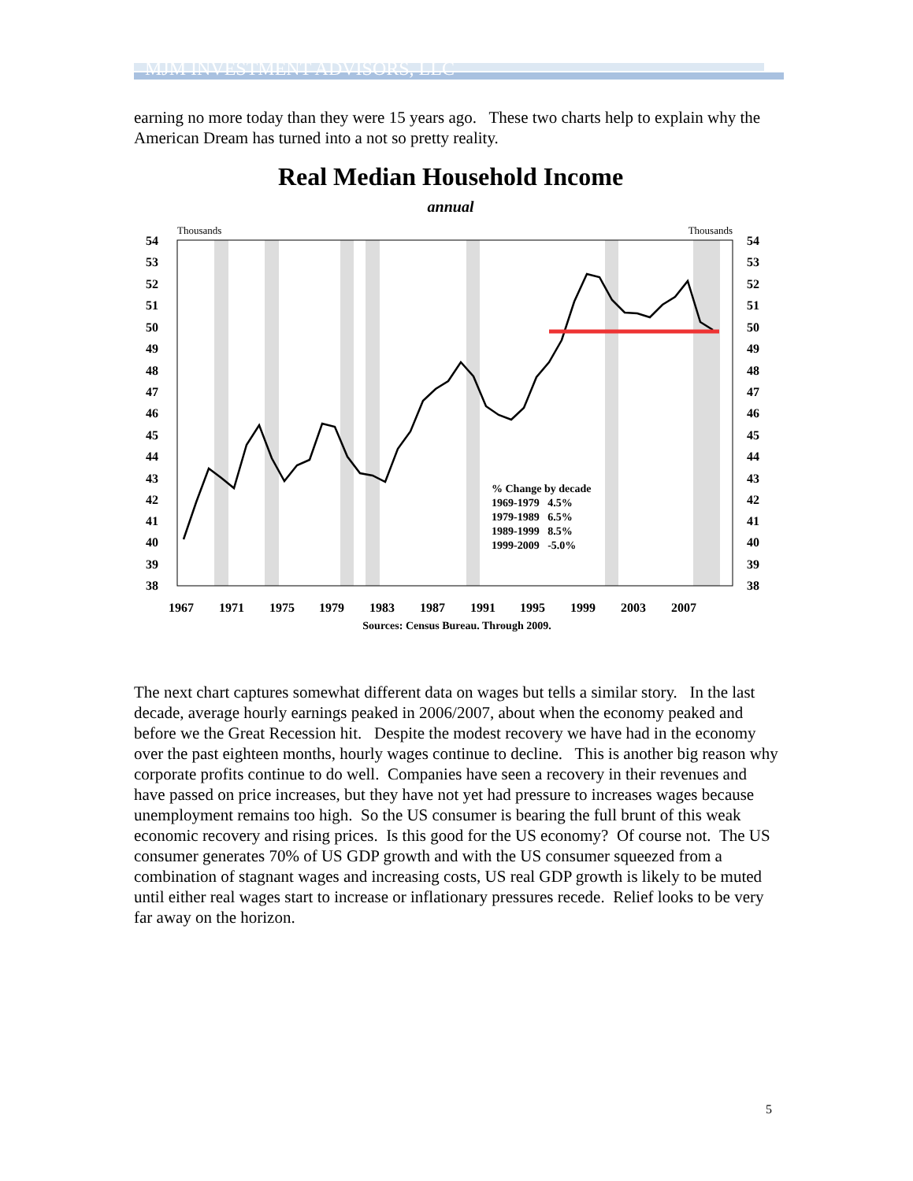MJM INVESTMENT ADVISORS, LLC
earning no more today than they were 15 years ago. These two charts help to explain why the American Dream has turned into a not so pretty reality.
Real Median Household Income
annual
Thousands
Thousands
54
53
52
51
50
49
48
47
46
45
44
43
42
41
40
39
38
54
53
52
51
50
49
48
47
46
45
44
43
42
41
40
39
38
1967
1971
1975
1979
1983
1987
1991
1995
1999
2003
2007
% Change by decade
1969-1979 4.5%
1979-1989 6.5%
1989-1999 8.5%
1999-2009 -5.0%
Sources: Census Bureau. Through 2009.
The next chart captures somewhat different data on wages but tells a similar story. In the last decade, average hourly earnings peaked in 2006/2007, about when the economy peaked and before we the Great Recession hit. Despite the modest recovery we have had in the economy over the past eighteen months, hourly wages continue to decline. This is another big reason why corporate profits continue to do well. Companies have seen a recovery in their revenues and have passed on price increases, but they have not yet had pressure to increases wages because unemployment remains too high. So the US consumer is bearing the full brunt of this weak economic recovery and rising prices. Is this good for the US economy? Of course not. The US consumer generates 70% of US GDP growth and with the US consumer squeezed from a combination of stagnant wages and increasing costs, US real GDP growth is likely to be muted until either real wages start to increase or inflationary pressures recede. Relief looks to be very far away on the horizon.
5